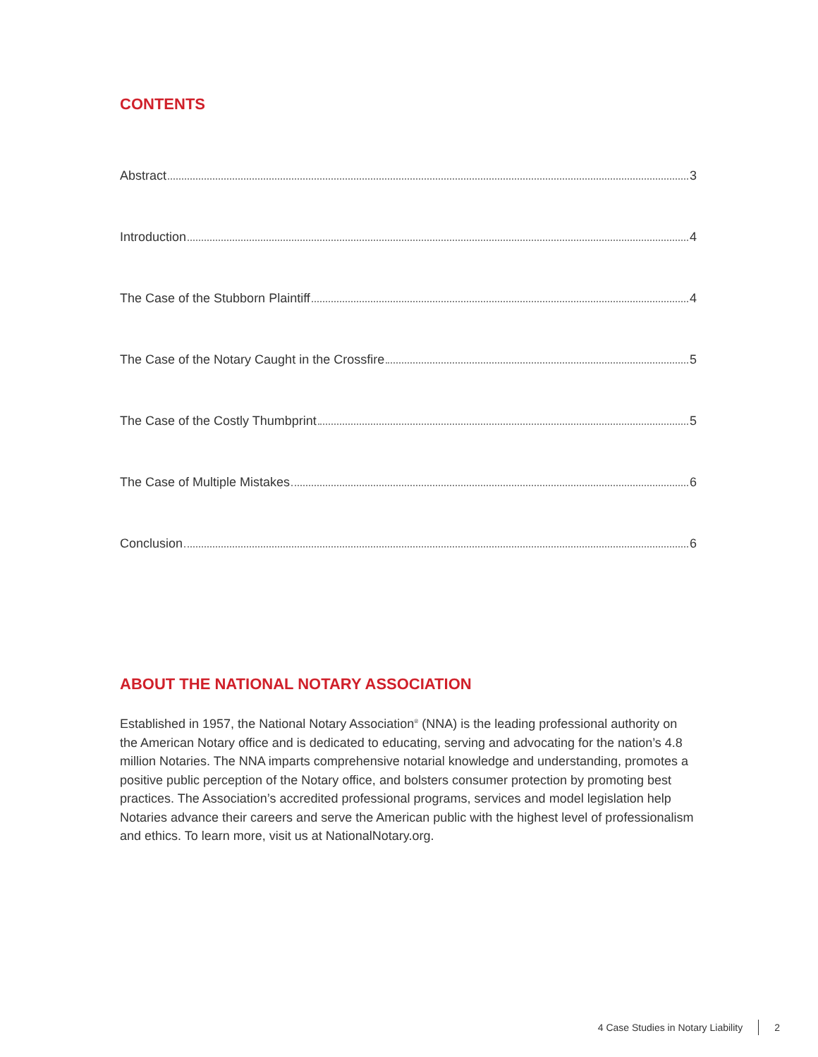CONTENTS
Abstract 3
Introduction 4
The Case of the Stubborn Plaintiff 4
The Case of the Notary Caught in the Crossfire 5
The Case of the Costly Thumbprint 5
The Case of Multiple Mistakes 6
Conclusion 6
ABOUT THE NATIONAL NOTARY ASSOCIATION
Established in 1957, the National Notary Association<sup>®</sup> (NNA) is the leading professional authority on the American Notary office and is dedicated to educating, serving and advocating for the nation’s 4.8 million Notaries. The NNA imparts comprehensive notarial knowledge and understanding, promotes a positive public perception of the Notary office, and bolsters consumer protection by promoting best practices. The Association’s accredited professional programs, services and model legislation help Notaries advance their careers and serve the American public with the highest level of professionalism and ethics. To learn more, visit us at NationalNotary.org.
4 Case Studies in Notary Liability 2